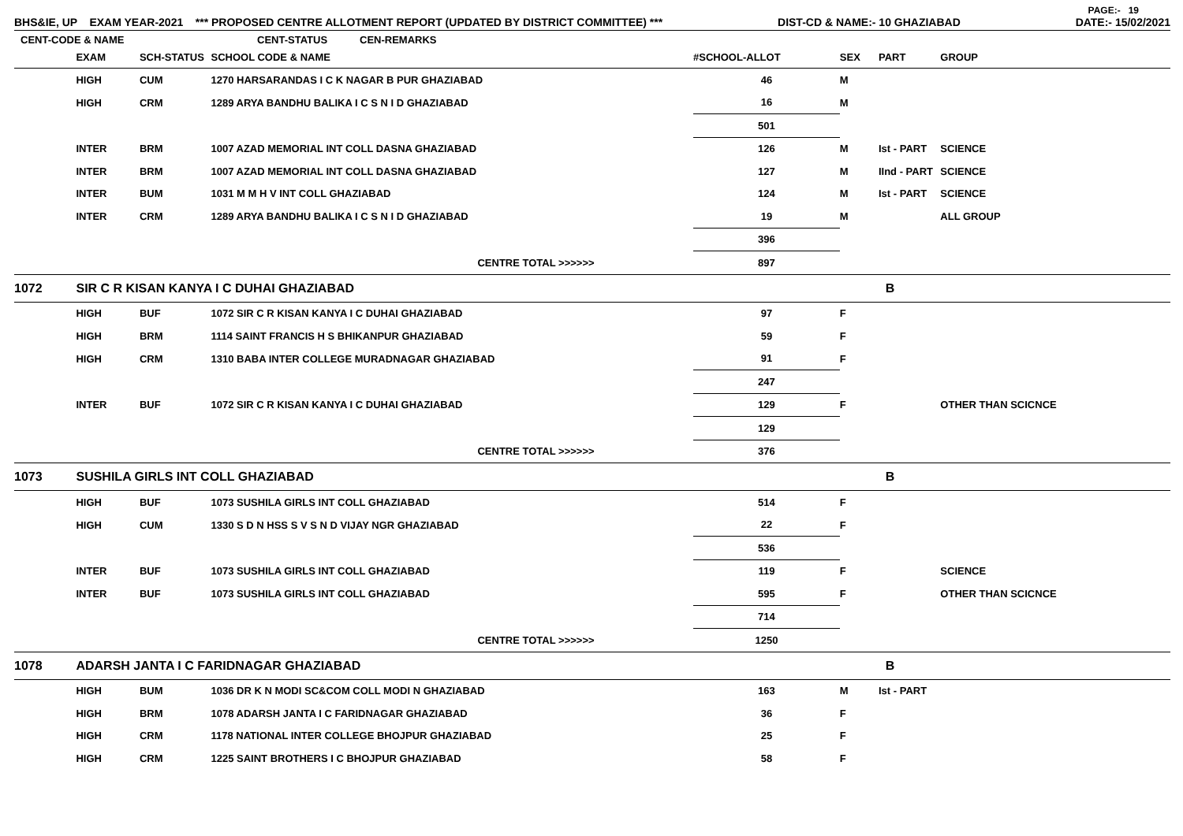PAGE:- 19
BHS&IE, UP EXAM YEAR-2021 *** PROPOSED CENTRE ALLOTMENT REPORT (UPDATED BY DISTRICT COMMITTEE) *** DIST-CD & NAME:- 10 GHAZIABAD DATE:- 15/02/2021
CENT-CODE & NAME CENT-STATUS CEN-REMARKS
| | EXAM | SCH-STATUS | SCHOOL CODE & NAME | | #SCHOOL-ALLOT | SEX | PART | GROUP | |
| --- | --- | --- | --- | --- | --- | --- | --- | --- | --- |
| | HIGH | CUM | 1270 HARSARANDAS I C K NAGAR B PUR GHAZIABAD | | 46 | M | | | |
| | HIGH | CRM | 1289 ARYA BANDHU BALIKA I C S N I D GHAZIABAD | | 16 | M | | | |
| | | | | | 501 | | | | |
| | INTER | BRM | 1007 AZAD MEMORIAL INT COLL DASNA GHAZIABAD | | 126 | M | Ist - PART | SCIENCE | |
| | INTER | BRM | 1007 AZAD MEMORIAL INT COLL DASNA GHAZIABAD | | 127 | M | IInd - PART | SCIENCE | |
| | INTER | BUM | 1031 M M H V INT COLL GHAZIABAD | | 124 | M | Ist - PART | SCIENCE | |
| | INTER | CRM | 1289 ARYA BANDHU BALIKA I C S N I D GHAZIABAD | | 19 | M | | ALL GROUP | |
| | | | | | 396 | | | | |
| CENTRE TOTAL >>>>>> | | | | | 897 | | | | |
| 1072 | SIR C R KISAN KANYA I C DUHAI GHAZIABAD | | | | | B | | | |
| | HIGH | BUF | 1072 SIR C R KISAN KANYA I C DUHAI GHAZIABAD | | 97 | F | | | |
| | HIGH | BRM | 1114 SAINT FRANCIS H S BHIKANPUR GHAZIABAD | | 59 | F | | | |
| | HIGH | CRM | 1310 BABA INTER COLLEGE MURADNAGAR GHAZIABAD | | 91 | F | | | |
| | | | | | 247 | | | | |
| | INTER | BUF | 1072 SIR C R KISAN KANYA I C DUHAI GHAZIABAD | | 129 | F | | OTHER THAN SCICNCE | |
| | | | | | 129 | | | | |
| CENTRE TOTAL >>>>>> | | | | | 376 | | | | |
| 1073 | SUSHILA GIRLS INT COLL GHAZIABAD | | | | | B | | | |
| | HIGH | BUF | 1073 SUSHILA GIRLS INT COLL GHAZIABAD | | 514 | F | | | |
| | HIGH | CUM | 1330 S D N HSS S V S N D VIJAY NGR GHAZIABAD | | 22 | F | | | |
| | | | | | 536 | | | | |
| | INTER | BUF | 1073 SUSHILA GIRLS INT COLL GHAZIABAD | | 119 | F | | SCIENCE | |
| | INTER | BUF | 1073 SUSHILA GIRLS INT COLL GHAZIABAD | | 595 | F | | OTHER THAN SCICNCE | |
| | | | | | 714 | | | | |
| CENTRE TOTAL >>>>>> | | | | | 1250 | | | | |
| 1078 | ADARSH JANTA I C FARIDNAGAR GHAZIABAD | | | | | B | | | |
| | HIGH | BUM | 1036 DR K N MODI SC&COM COLL MODI N GHAZIABAD | | 163 | M | Ist - PART | | |
| | HIGH | BRM | 1078 ADARSH JANTA I C FARIDNAGAR GHAZIABAD | | 36 | F | | | |
| | HIGH | CRM | 1178 NATIONAL INTER COLLEGE BHOJPUR GHAZIABAD | | 25 | F | | | |
| | HIGH | CRM | 1225 SAINT BROTHERS I C BHOJPUR GHAZIABAD | | 58 | F | | | |